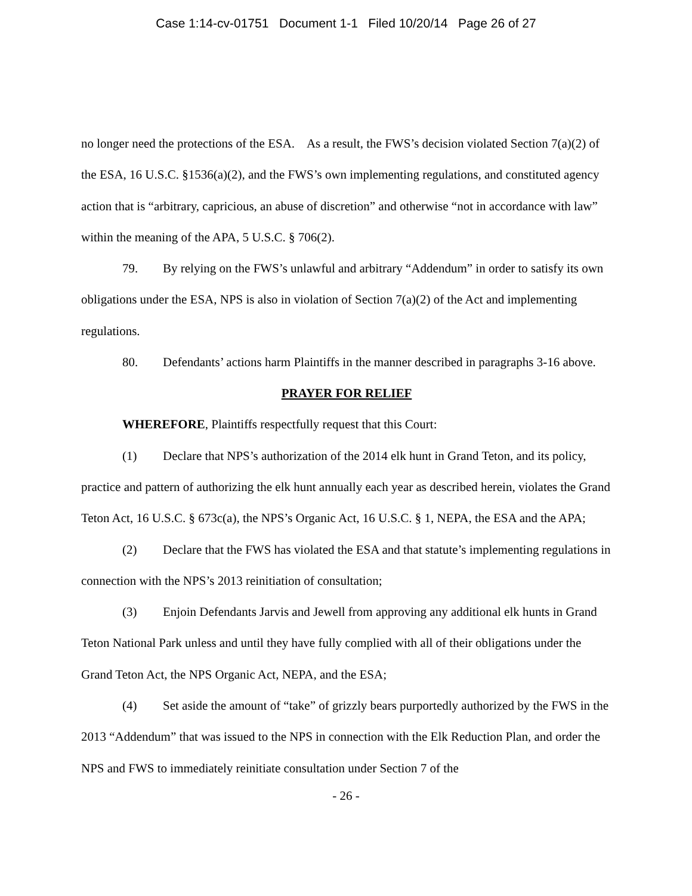Case 1:14-cv-01751 Document 1-1 Filed 10/20/14 Page 26 of 27
no longer need the protections of the ESA. As a result, the FWS’s decision violated Section 7(a)(2) of the ESA, 16 U.S.C. §1536(a)(2), and the FWS’s own implementing regulations, and constituted agency action that is “arbitrary, capricious, an abuse of discretion” and otherwise “not in accordance with law” within the meaning of the APA, 5 U.S.C. § 706(2).
79. By relying on the FWS’s unlawful and arbitrary “Addendum” in order to satisfy its own obligations under the ESA, NPS is also in violation of Section 7(a)(2) of the Act and implementing regulations.
80. Defendants’ actions harm Plaintiffs in the manner described in paragraphs 3-16 above.
PRAYER FOR RELIEF
WHEREFORE, Plaintiffs respectfully request that this Court:
(1) Declare that NPS’s authorization of the 2014 elk hunt in Grand Teton, and its policy, practice and pattern of authorizing the elk hunt annually each year as described herein, violates the Grand Teton Act, 16 U.S.C. § 673c(a), the NPS’s Organic Act, 16 U.S.C. § 1, NEPA, the ESA and the APA;
(2) Declare that the FWS has violated the ESA and that statute’s implementing regulations in connection with the NPS’s 2013 reinitiation of consultation;
(3) Enjoin Defendants Jarvis and Jewell from approving any additional elk hunts in Grand Teton National Park unless and until they have fully complied with all of their obligations under the Grand Teton Act, the NPS Organic Act, NEPA, and the ESA;
(4) Set aside the amount of “take” of grizzly bears purportedly authorized by the FWS in the 2013 “Addendum” that was issued to the NPS in connection with the Elk Reduction Plan, and order the NPS and FWS to immediately reinitiate consultation under Section 7 of the
- 26 -